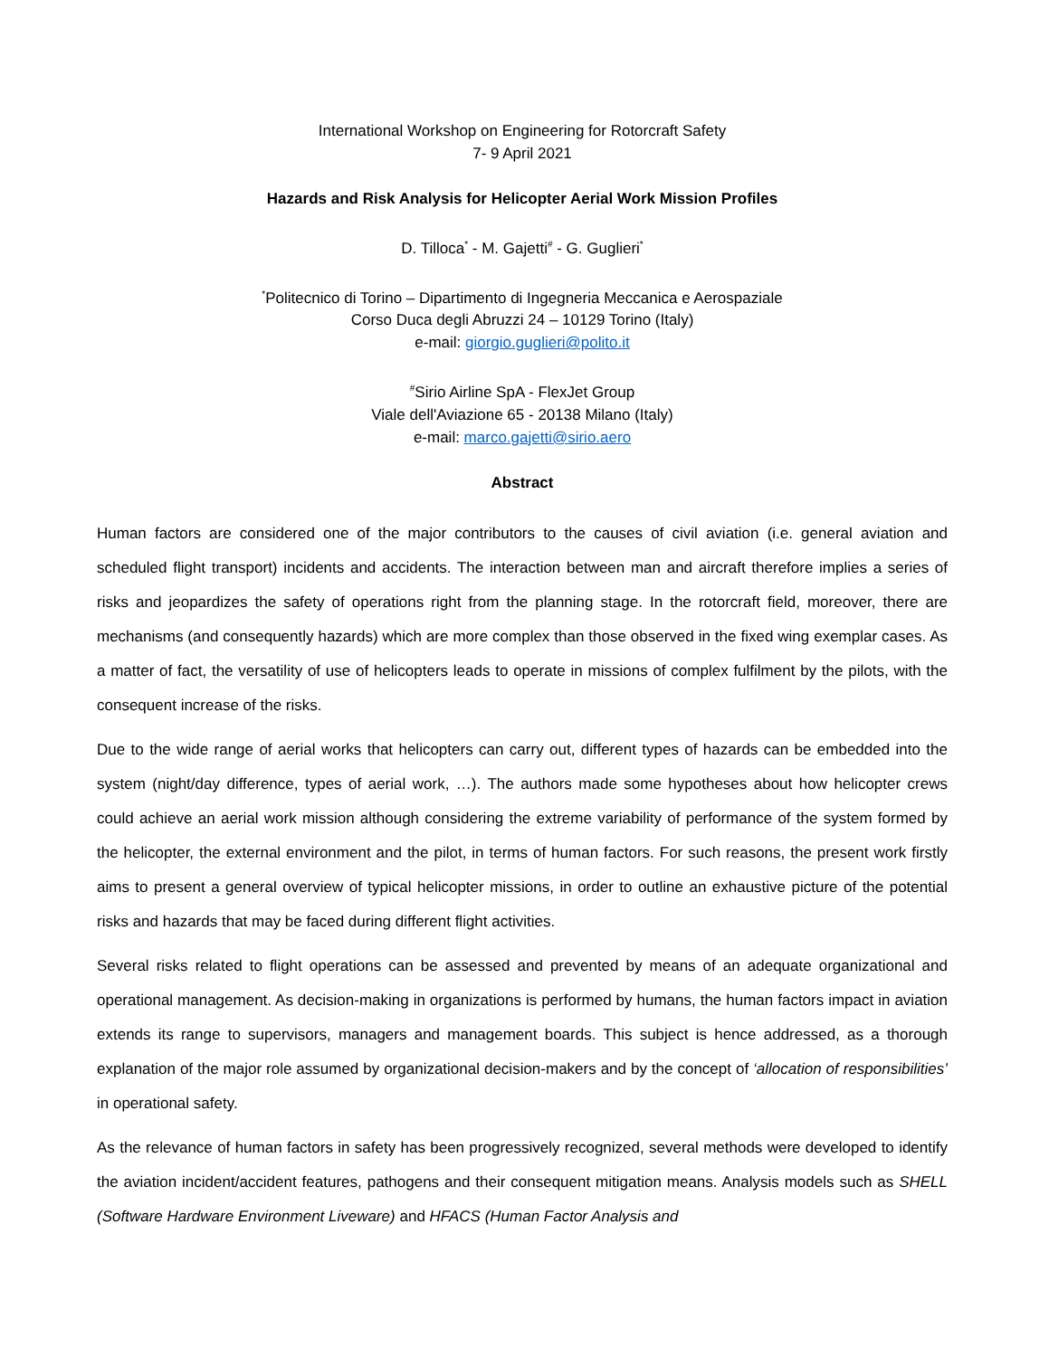International Workshop on Engineering for Rotorcraft Safety
7- 9 April 2021
Hazards and Risk Analysis for Helicopter Aerial Work Mission Profiles
D. Tilloca<sup>*</sup> - M. Gajetti<sup>#</sup> - G. Guglieri<sup>*</sup>
<sup>*</sup> Politecnico di Torino – Dipartimento di Ingegneria Meccanica e Aerospaziale
Corso Duca degli Abruzzi 24 – 10129 Torino (Italy)
e-mail: giorgio.guglieri@polito.it
<sup>#</sup> Sirio Airline SpA - FlexJet Group
Viale dell'Aviazione 65 - 20138 Milano (Italy)
e-mail: marco.gajetti@sirio.aero
Abstract
Human factors are considered one of the major contributors to the causes of civil aviation (i.e. general aviation and scheduled flight transport) incidents and accidents. The interaction between man and aircraft therefore implies a series of risks and jeopardizes the safety of operations right from the planning stage. In the rotorcraft field, moreover, there are mechanisms (and consequently hazards) which are more complex than those observed in the fixed wing exemplar cases. As a matter of fact, the versatility of use of helicopters leads to operate in missions of complex fulfilment by the pilots, with the consequent increase of the risks.
Due to the wide range of aerial works that helicopters can carry out, different types of hazards can be embedded into the system (night/day difference, types of aerial work, …). The authors made some hypotheses about how helicopter crews could achieve an aerial work mission although considering the extreme variability of performance of the system formed by the helicopter, the external environment and the pilot, in terms of human factors. For such reasons, the present work firstly aims to present a general overview of typical helicopter missions, in order to outline an exhaustive picture of the potential risks and hazards that may be faced during different flight activities.
Several risks related to flight operations can be assessed and prevented by means of an adequate organizational and operational management. As decision-making in organizations is performed by humans, the human factors impact in aviation extends its range to supervisors, managers and management boards. This subject is hence addressed, as a thorough explanation of the major role assumed by organizational decision-makers and by the concept of ‘allocation of responsibilities’ in operational safety.
As the relevance of human factors in safety has been progressively recognized, several methods were developed to identify the aviation incident/accident features, pathogens and their consequent mitigation means. Analysis models such as SHELL (Software Hardware Environment Liveware) and HFACS (Human Factor Analysis and